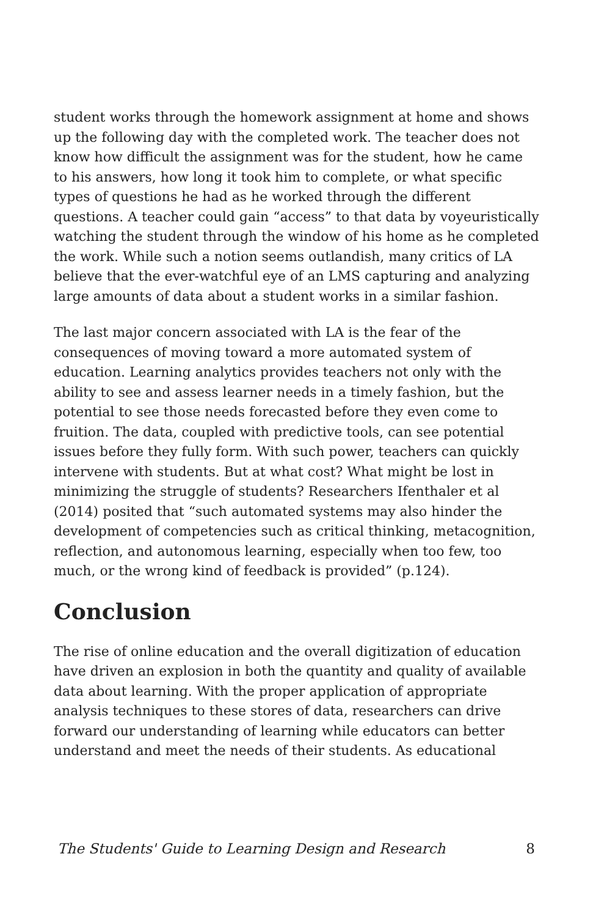student works through the homework assignment at home and shows up the following day with the completed work. The teacher does not know how difficult the assignment was for the student, how he came to his answers, how long it took him to complete, or what specific types of questions he had as he worked through the different questions. A teacher could gain “access” to that data by voyeuristically watching the student through the window of his home as he completed the work. While such a notion seems outlandish, many critics of LA believe that the ever-watchful eye of an LMS capturing and analyzing large amounts of data about a student works in a similar fashion.
The last major concern associated with LA is the fear of the consequences of moving toward a more automated system of education. Learning analytics provides teachers not only with the ability to see and assess learner needs in a timely fashion, but the potential to see those needs forecasted before they even come to fruition. The data, coupled with predictive tools, can see potential issues before they fully form. With such power, teachers can quickly intervene with students. But at what cost? What might be lost in minimizing the struggle of students? Researchers Ifenthaler et al (2014) posited that “such automated systems may also hinder the development of competencies such as critical thinking, metacognition, reflection, and autonomous learning, especially when too few, too much, or the wrong kind of feedback is provided” (p.124).
Conclusion
The rise of online education and the overall digitization of education have driven an explosion in both the quantity and quality of available data about learning. With the proper application of appropriate analysis techniques to these stores of data, researchers can drive forward our understanding of learning while educators can better understand and meet the needs of their students. As educational
The Students' Guide to Learning Design and Research 8